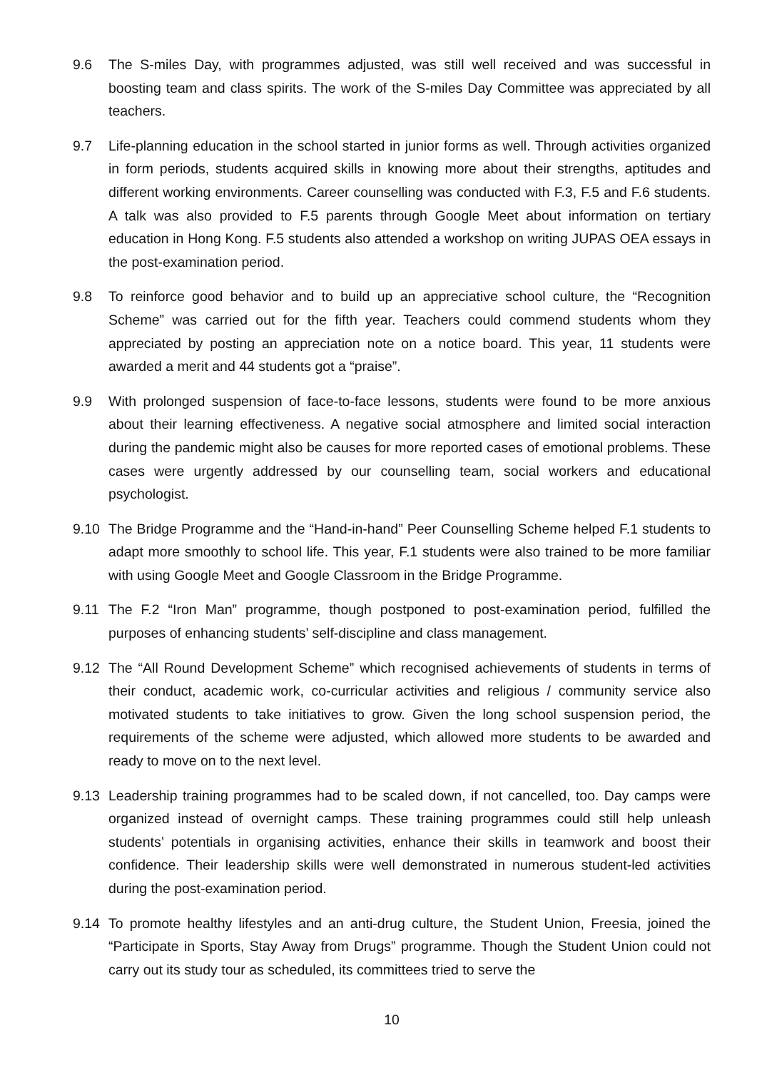9.6 The S-miles Day, with programmes adjusted, was still well received and was successful in boosting team and class spirits. The work of the S-miles Day Committee was appreciated by all teachers.
9.7 Life-planning education in the school started in junior forms as well. Through activities organized in form periods, students acquired skills in knowing more about their strengths, aptitudes and different working environments. Career counselling was conducted with F.3, F.5 and F.6 students. A talk was also provided to F.5 parents through Google Meet about information on tertiary education in Hong Kong. F.5 students also attended a workshop on writing JUPAS OEA essays in the post-examination period.
9.8 To reinforce good behavior and to build up an appreciative school culture, the “Recognition Scheme” was carried out for the fifth year. Teachers could commend students whom they appreciated by posting an appreciation note on a notice board. This year, 11 students were awarded a merit and 44 students got a “praise”.
9.9 With prolonged suspension of face-to-face lessons, students were found to be more anxious about their learning effectiveness. A negative social atmosphere and limited social interaction during the pandemic might also be causes for more reported cases of emotional problems. These cases were urgently addressed by our counselling team, social workers and educational psychologist.
9.10 The Bridge Programme and the “Hand-in-hand” Peer Counselling Scheme helped F.1 students to adapt more smoothly to school life. This year, F.1 students were also trained to be more familiar with using Google Meet and Google Classroom in the Bridge Programme.
9.11 The F.2 “Iron Man” programme, though postponed to post-examination period, fulfilled the purposes of enhancing students’ self-discipline and class management.
9.12 The “All Round Development Scheme” which recognised achievements of students in terms of their conduct, academic work, co-curricular activities and religious / community service also motivated students to take initiatives to grow. Given the long school suspension period, the requirements of the scheme were adjusted, which allowed more students to be awarded and ready to move on to the next level.
9.13 Leadership training programmes had to be scaled down, if not cancelled, too. Day camps were organized instead of overnight camps. These training programmes could still help unleash students’ potentials in organising activities, enhance their skills in teamwork and boost their confidence. Their leadership skills were well demonstrated in numerous student-led activities during the post-examination period.
9.14 To promote healthy lifestyles and an anti-drug culture, the Student Union, Freesia, joined the “Participate in Sports, Stay Away from Drugs” programme. Though the Student Union could not carry out its study tour as scheduled, its committees tried to serve the
10